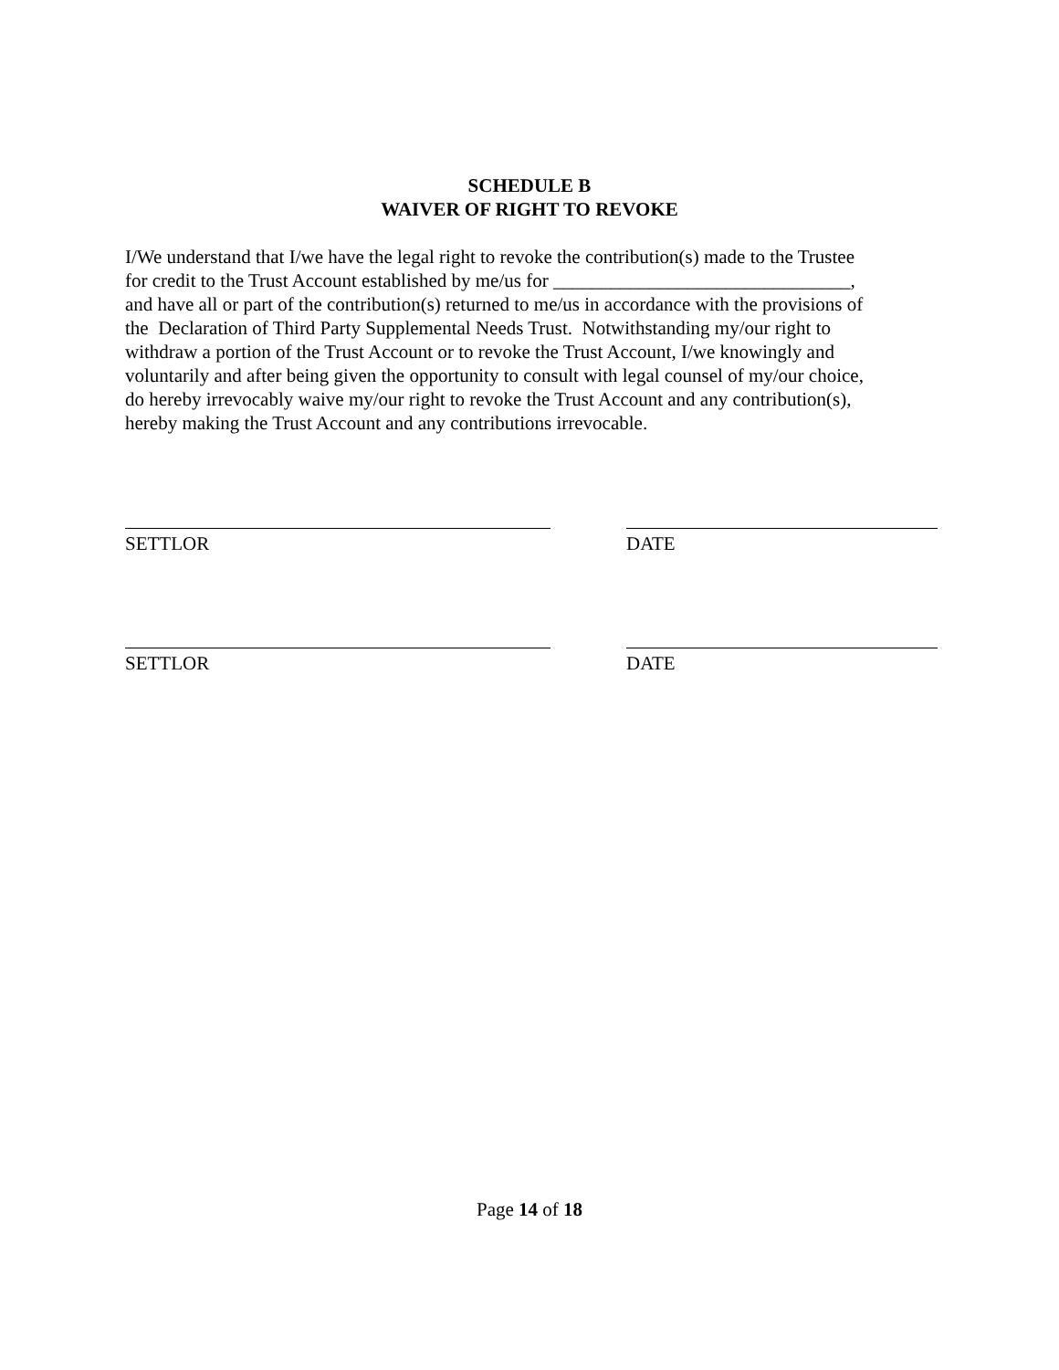SCHEDULE B
WAIVER OF RIGHT TO REVOKE
I/We understand that I/we have the legal right to revoke the contribution(s) made to the Trustee
for credit to the Trust Account established by me/us for _______________________________,
and have all or part of the contribution(s) returned to me/us in accordance with the provisions of
the Declaration of Third Party Supplemental Needs Trust. Notwithstanding my/our right to
withdraw a portion of the Trust Account or to revoke the Trust Account, I/we knowingly and
voluntarily and after being given the opportunity to consult with legal counsel of my/our choice,
do hereby irrevocably waive my/our right to revoke the Trust Account and any contribution(s),
hereby making the Trust Account and any contributions irrevocable.
SETTLOR DATE
SETTLOR DATE
Page 14 of 18